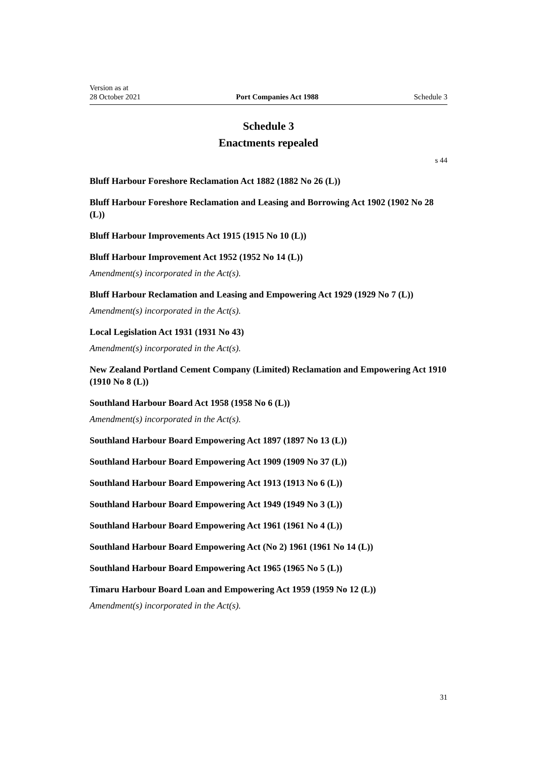Version as at
28 October 2021
Port Companies Act 1988
Schedule 3
Schedule 3
Enactments repealed
s 44
Bluff Harbour Foreshore Reclamation Act 1882 (1882 No 26 (L))
Bluff Harbour Foreshore Reclamation and Leasing and Borrowing Act 1902 (1902 No 28 (L))
Bluff Harbour Improvements Act 1915 (1915 No 10 (L))
Bluff Harbour Improvement Act 1952 (1952 No 14 (L))
Amendment(s) incorporated in the Act(s).
Bluff Harbour Reclamation and Leasing and Empowering Act 1929 (1929 No 7 (L))
Amendment(s) incorporated in the Act(s).
Local Legislation Act 1931 (1931 No 43)
Amendment(s) incorporated in the Act(s).
New Zealand Portland Cement Company (Limited) Reclamation and Empowering Act 1910 (1910 No 8 (L))
Southland Harbour Board Act 1958 (1958 No 6 (L))
Amendment(s) incorporated in the Act(s).
Southland Harbour Board Empowering Act 1897 (1897 No 13 (L))
Southland Harbour Board Empowering Act 1909 (1909 No 37 (L))
Southland Harbour Board Empowering Act 1913 (1913 No 6 (L))
Southland Harbour Board Empowering Act 1949 (1949 No 3 (L))
Southland Harbour Board Empowering Act 1961 (1961 No 4 (L))
Southland Harbour Board Empowering Act (No 2) 1961 (1961 No 14 (L))
Southland Harbour Board Empowering Act 1965 (1965 No 5 (L))
Timaru Harbour Board Loan and Empowering Act 1959 (1959 No 12 (L))
Amendment(s) incorporated in the Act(s).
31